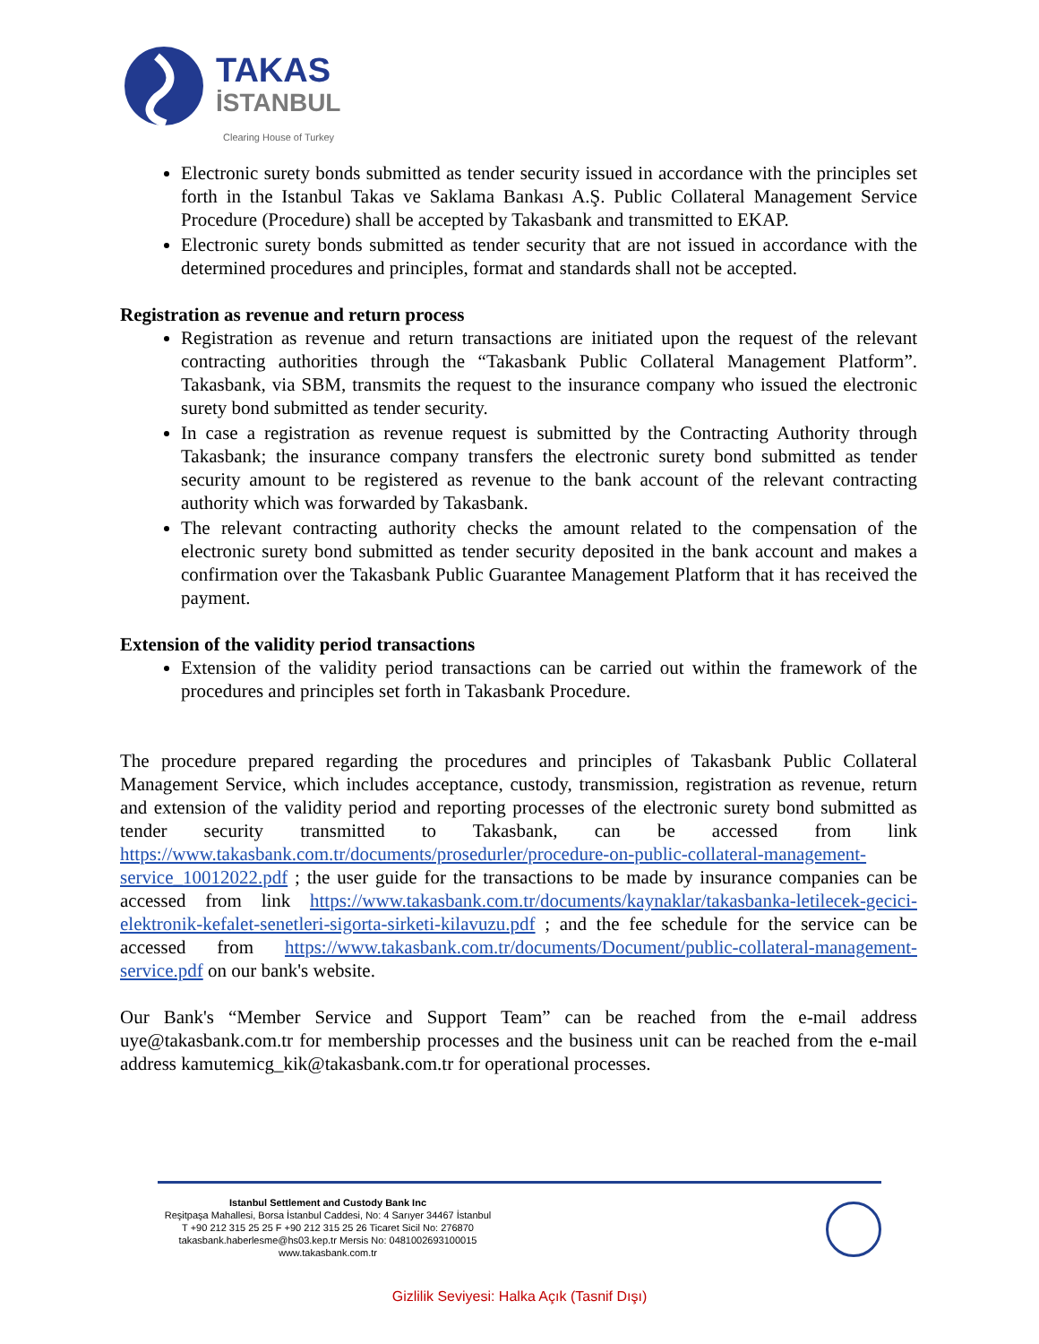TAKAS
İSTANBUL
Clearing House of Turkey
Electronic surety bonds submitted as tender security issued in accordance with the principles set forth in the Istanbul Takas ve Saklama Bankası A.Ş. Public Collateral Management Service Procedure (Procedure) shall be accepted by Takasbank and transmitted to EKAP.
Electronic surety bonds submitted as tender security that are not issued in accordance with the determined procedures and principles, format and standards shall not be accepted.
Registration as revenue and return process
Registration as revenue and return transactions are initiated upon the request of the relevant contracting authorities through the “Takasbank Public Collateral Management Platform”. Takasbank, via SBM, transmits the request to the insurance company who issued the electronic surety bond submitted as tender security.
In case a registration as revenue request is submitted by the Contracting Authority through Takasbank; the insurance company transfers the electronic surety bond submitted as tender security amount to be registered as revenue to the bank account of the relevant contracting authority which was forwarded by Takasbank.
The relevant contracting authority checks the amount related to the compensation of the electronic surety bond submitted as tender security deposited in the bank account and makes a confirmation over the Takasbank Public Guarantee Management Platform that it has received the payment.
Extension of the validity period transactions
Extension of the validity period transactions can be carried out within the framework of the procedures and principles set forth in Takasbank Procedure.
The procedure prepared regarding the procedures and principles of Takasbank Public Collateral Management Service, which includes acceptance, custody, transmission, registration as revenue, return and extension of the validity period and reporting processes of the electronic surety bond submitted as tender security transmitted to Takasbank, can be accessed from link https://www.takasbank.com.tr/documents/prosedurler/procedure-on-public-collateral-management-service_10012022.pdf ; the user guide for the transactions to be made by insurance companies can be accessed from link https://www.takasbank.com.tr/documents/kaynaklar/takasbanka-letilecek-gecici-elektronik-kefalet-senetleri-sigorta-sirketi-kilavuzu.pdf ; and the fee schedule for the service can be accessed from https://www.takasbank.com.tr/documents/Document/public-collateral-management-service.pdf on our bank's website.
Our Bank's “Member Service and Support Team” can be reached from the e-mail address uye@takasbank.com.tr for membership processes and the business unit can be reached from the e-mail address kamutemicg_kik@takasbank.com.tr for operational processes.
Istanbul Settlement and Custody Bank Inc
Reşitpaşa Mahallesi, Borsa İstanbul Caddesi, No: 4 Sarıyer 34467 İstanbul
T +90 212 315 25 25 F +90 212 315 25 26 Ticaret Sicil No: 276870
takasbank.haberlesme@hs03.kep.tr Mersis No: 0481002693100015
www.takasbank.com.tr
Gizlilik Seviyesi: Halka Açık (Tasnif Dışı)